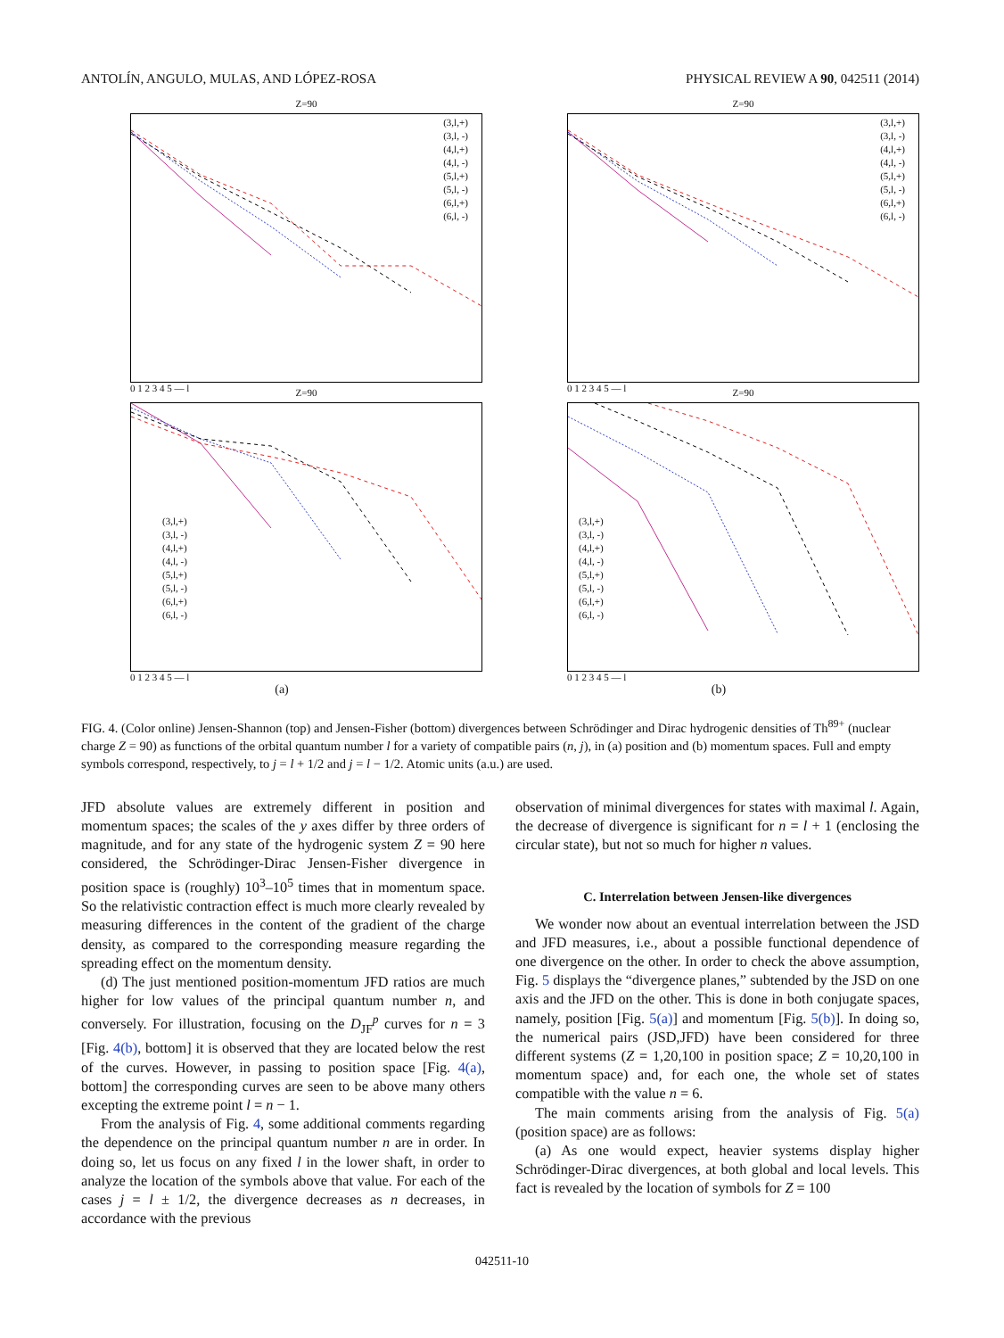ANTOLÍN, ANGULO, MULAS, AND LÓPEZ-ROSA PHYSICAL REVIEW A 90, 042511 (2014)
Z=90
(3,l,+)
(3,l, -)
(4,l,+)
(4,l, -)
(5,l,+)
(5,l, -)
(6,l,+)
(6,l, -)
0 1 2 3 4 5 — l
Z=90
(3,l,+)
(3,l, -)
(4,l,+)
(4,l, -)
(5,l,+)
(5,l, -)
(6,l,+)
(6,l, -)
0 1 2 3 4 5 — l
Z=90
(3,l,+)
(3,l, -)
(4,l,+)
(4,l, -)
(5,l,+)
(5,l, -)
(6,l,+)
(6,l, -)
0 1 2 3 4 5 — l
(a)
Z=90
(3,l,+)
(3,l, -)
(4,l,+)
(4,l, -)
(5,l,+)
(5,l, -)
(6,l,+)
(6,l, -)
0 1 2 3 4 5 — l
(b)
FIG. 4. (Color online) Jensen-Shannon (top) and Jensen-Fisher (bottom) divergences between Schrödinger and Dirac hydrogenic densities of Th<sup>89+</sup> (nuclear charge Z = 90) as functions of the orbital quantum number l for a variety of compatible pairs (n, j), in (a) position and (b) momentum spaces. Full and empty symbols correspond, respectively, to j = l + 1/2 and j = l − 1/2. Atomic units (a.u.) are used.
JFD absolute values are extremely different in position and momentum spaces; the scales of the y axes differ by three orders of magnitude, and for any state of the hydrogenic system Z = 90 here considered, the Schrödinger-Dirac Jensen-Fisher divergence in position space is (roughly) 10<sup>3</sup>–10<sup>5</sup> times that in momentum space. So the relativistic contraction effect is much more clearly revealed by measuring differences in the content of the gradient of the charge density, as compared to the corresponding measure regarding the spreading effect on the momentum density.
(d) The just mentioned position-momentum JFD ratios are much higher for low values of the principal quantum number n, and conversely. For illustration, focusing on the D<sub>JF</sub><sup>p</sup> curves for n = 3 [Fig. 4(b), bottom] it is observed that they are located below the rest of the curves. However, in passing to position space [Fig. 4(a), bottom] the corresponding curves are seen to be above many others excepting the extreme point l = n − 1.
From the analysis of Fig. 4, some additional comments regarding the dependence on the principal quantum number n are in order. In doing so, let us focus on any fixed l in the lower shaft, in order to analyze the location of the symbols above that value. For each of the cases j = l ± 1/2, the divergence decreases as n decreases, in accordance with the previous
observation of minimal divergences for states with maximal l. Again, the decrease of divergence is significant for n = l + 1 (enclosing the circular state), but not so much for higher n values.
C. Interrelation between Jensen-like divergences
We wonder now about an eventual interrelation between the JSD and JFD measures, i.e., about a possible functional dependence of one divergence on the other. In order to check the above assumption, Fig. 5 displays the “divergence planes,” subtended by the JSD on one axis and the JFD on the other. This is done in both conjugate spaces, namely, position [Fig. 5(a)] and momentum [Fig. 5(b)]. In doing so, the numerical pairs (JSD,JFD) have been considered for three different systems (Z = 1,20,100 in position space; Z = 10,20,100 in momentum space) and, for each one, the whole set of states compatible with the value n = 6.
The main comments arising from the analysis of Fig. 5(a) (position space) are as follows:
(a) As one would expect, heavier systems display higher Schrödinger-Dirac divergences, at both global and local levels. This fact is revealed by the location of symbols for Z = 100
042511-10